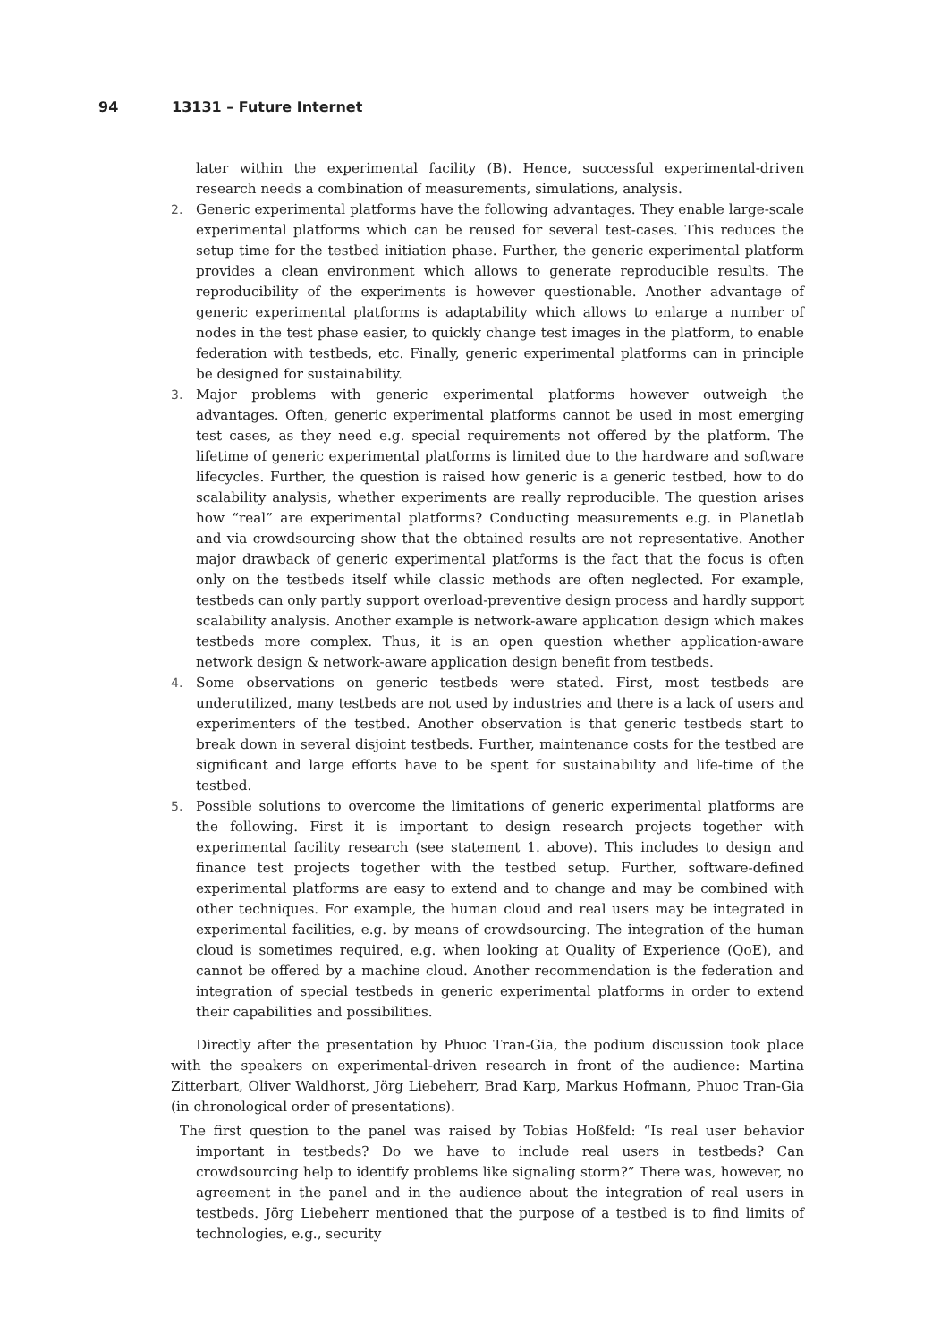94 13131 – Future Internet
later within the experimental facility (B). Hence, successful experimental-driven research needs a combination of measurements, simulations, analysis.
2. Generic experimental platforms have the following advantages. They enable large-scale experimental platforms which can be reused for several test-cases. This reduces the setup time for the testbed initiation phase. Further, the generic experimental platform provides a clean environment which allows to generate reproducible results. The reproducibility of the experiments is however questionable. Another advantage of generic experimental platforms is adaptability which allows to enlarge a number of nodes in the test phase easier, to quickly change test images in the platform, to enable federation with testbeds, etc. Finally, generic experimental platforms can in principle be designed for sustainability.
3. Major problems with generic experimental platforms however outweigh the advantages. Often, generic experimental platforms cannot be used in most emerging test cases, as they need e.g. special requirements not offered by the platform. The lifetime of generic experimental platforms is limited due to the hardware and software lifecycles. Further, the question is raised how generic is a generic testbed, how to do scalability analysis, whether experiments are really reproducible. The question arises how “real” are experimental platforms? Conducting measurements e.g. in Planetlab and via crowdsourcing show that the obtained results are not representative. Another major drawback of generic experimental platforms is the fact that the focus is often only on the testbeds itself while classic methods are often neglected. For example, testbeds can only partly support overload-preventive design process and hardly support scalability analysis. Another example is network-aware application design which makes testbeds more complex. Thus, it is an open question whether application-aware network design & network-aware application design benefit from testbeds.
4. Some observations on generic testbeds were stated. First, most testbeds are underutilized, many testbeds are not used by industries and there is a lack of users and experimenters of the testbed. Another observation is that generic testbeds start to break down in several disjoint testbeds. Further, maintenance costs for the testbed are significant and large efforts have to be spent for sustainability and life-time of the testbed.
5. Possible solutions to overcome the limitations of generic experimental platforms are the following. First it is important to design research projects together with experimental facility research (see statement 1. above). This includes to design and finance test projects together with the testbed setup. Further, software-defined experimental platforms are easy to extend and to change and may be combined with other techniques. For example, the human cloud and real users may be integrated in experimental facilities, e.g. by means of crowdsourcing. The integration of the human cloud is sometimes required, e.g. when looking at Quality of Experience (QoE), and cannot be offered by a machine cloud. Another recommendation is the federation and integration of special testbeds in generic experimental platforms in order to extend their capabilities and possibilities.
Directly after the presentation by Phuoc Tran-Gia, the podium discussion took place with the speakers on experimental-driven research in front of the audience: Martina Zitterbart, Oliver Waldhorst, Jörg Liebeherr, Brad Karp, Markus Hofmann, Phuoc Tran-Gia (in chronological order of presentations).
The first question to the panel was raised by Tobias Hoßfeld: “Is real user behavior important in testbeds? Do we have to include real users in testbeds? Can crowdsourcing help to identify problems like signaling storm?” There was, however, no agreement in the panel and in the audience about the integration of real users in testbeds. Jörg Liebeherr mentioned that the purpose of a testbed is to find limits of technologies, e.g., security